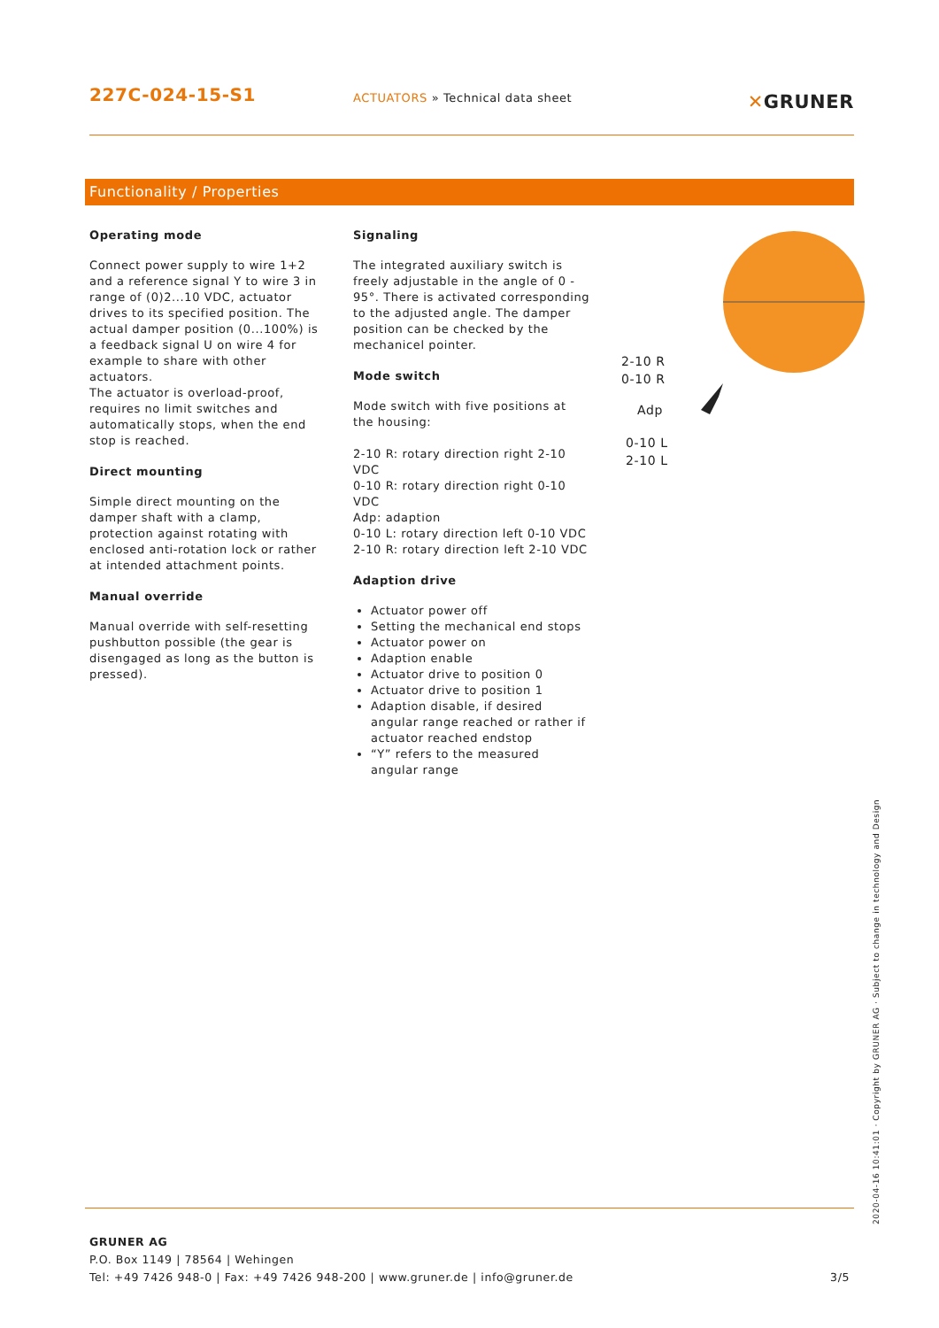227C-024-15-S1
ACTUATORS » Technical data sheet
✕GRUNER
Functionality / Properties
Operating mode
Connect power supply to wire 1+2 and a reference signal Y to wire 3 in range of (0)2...10 VDC, actuator drives to its specified position. The actual damper position (0...100%) is a feedback signal U on wire 4 for example to share with other actuators.
The actuator is overload-proof, requires no limit switches and automatically stops, when the end stop is reached.
Direct mounting
Simple direct mounting on the damper shaft with a clamp, protection against rotating with enclosed anti-rotation lock or rather at intended attachment points.
Manual override
Manual override with self-resetting pushbutton possible (the gear is disengaged as long as the button is pressed).
Signaling
The integrated auxiliary switch is freely adjustable in the angle of 0 - 95°. There is activated corresponding to the adjusted angle. The damper position can be checked by the mechanicel pointer.
Mode switch
Mode switch with five positions at the housing:
2-10 R: rotary direction right 2-10 VDC
0-10 R: rotary direction right 0-10 VDC
Adp: adaption
0-10 L: rotary direction left 0-10 VDC
2-10 R: rotary direction left 2-10 VDC
Adaption drive
Actuator power off
Setting the mechanical end stops
Actuator power on
Adaption enable
Actuator drive to position 0
Actuator drive to position 1
Adaption disable, if desired angular range reached or rather if actuator reached endstop
“Y” refers to the measured angular range
2-10 R
0-10 R
Adp
0-10 L
2-10 L
GRUNER AG
P.O. Box 1149 | 78564 | Wehingen
Tel: +49 7426 948-0 | Fax: +49 7426 948-200 | www.gruner.de | info@gruner.de 3/5
2020-04-16 10:41:01 · Copyright by GRUNER AG · Subject to change in technology and Design